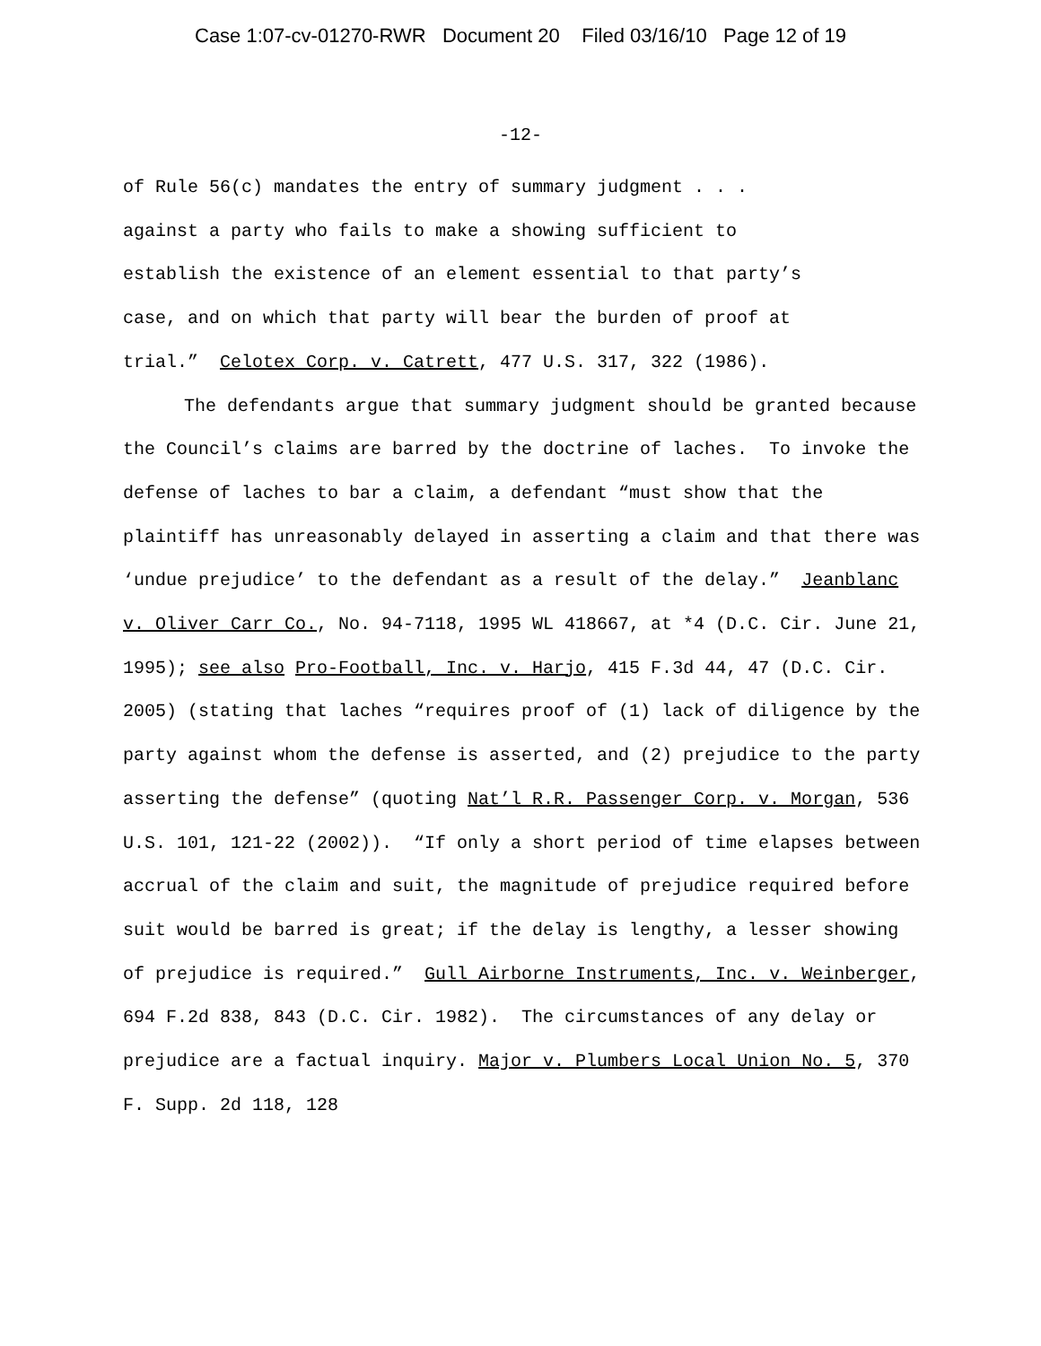Case 1:07-cv-01270-RWR Document 20 Filed 03/16/10 Page 12 of 19
-12-
of Rule 56(c) mandates the entry of summary judgment . . .
against a party who fails to make a showing sufficient to
establish the existence of an element essential to that party’s
case, and on which that party will bear the burden of proof at
trial.” Celotex Corp. v. Catrett, 477 U.S. 317, 322 (1986).
The defendants argue that summary judgment should be granted because the Council’s claims are barred by the doctrine of laches. To invoke the defense of laches to bar a claim, a defendant “must show that the plaintiff has unreasonably delayed in asserting a claim and that there was ‘undue prejudice’ to the defendant as a result of the delay.” Jeanblanc v. Oliver Carr Co., No. 94-7118, 1995 WL 418667, at *4 (D.C. Cir. June 21, 1995); see also Pro-Football, Inc. v. Harjo, 415 F.3d 44, 47 (D.C. Cir. 2005) (stating that laches “requires proof of (1) lack of diligence by the party against whom the defense is asserted, and (2) prejudice to the party asserting the defense” (quoting Nat’l R.R. Passenger Corp. v. Morgan, 536 U.S. 101, 121-22 (2002)). “If only a short period of time elapses between accrual of the claim and suit, the magnitude of prejudice required before suit would be barred is great; if the delay is lengthy, a lesser showing of prejudice is required.” Gull Airborne Instruments, Inc. v. Weinberger, 694 F.2d 838, 843 (D.C. Cir. 1982). The circumstances of any delay or prejudice are a factual inquiry. Major v. Plumbers Local Union No. 5, 370 F. Supp. 2d 118, 128